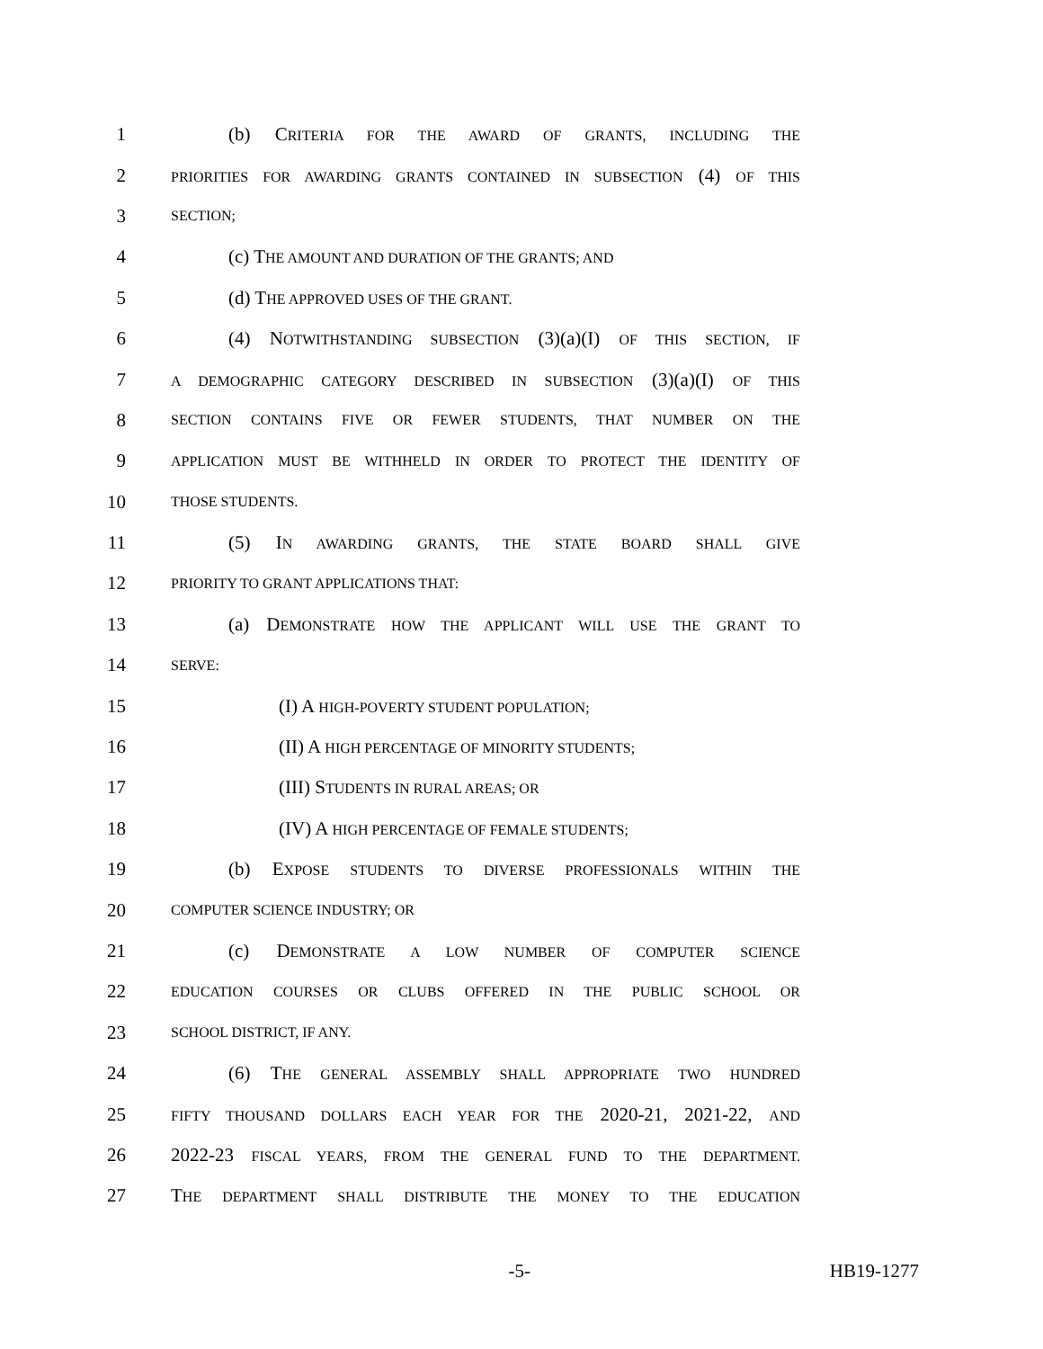1 (b) CRITERIA FOR THE AWARD OF GRANTS, INCLUDING THE
2 PRIORITIES FOR AWARDING GRANTS CONTAINED IN SUBSECTION (4) OF THIS
3 SECTION;
4 (c) THE AMOUNT AND DURATION OF THE GRANTS; AND
5 (d) THE APPROVED USES OF THE GRANT.
6 (4) NOTWITHSTANDING SUBSECTION (3)(a)(I) OF THIS SECTION, IF
7 A DEMOGRAPHIC CATEGORY DESCRIBED IN SUBSECTION (3)(a)(I) OF THIS
8 SECTION CONTAINS FIVE OR FEWER STUDENTS, THAT NUMBER ON THE
9 APPLICATION MUST BE WITHHELD IN ORDER TO PROTECT THE IDENTITY OF
10 THOSE STUDENTS.
11 (5) IN AWARDING GRANTS, THE STATE BOARD SHALL GIVE
12 PRIORITY TO GRANT APPLICATIONS THAT:
13 (a) DEMONSTRATE HOW THE APPLICANT WILL USE THE GRANT TO
14 SERVE:
15 (I) A HIGH-POVERTY STUDENT POPULATION;
16 (II) A HIGH PERCENTAGE OF MINORITY STUDENTS;
17 (III) STUDENTS IN RURAL AREAS; OR
18 (IV) A HIGH PERCENTAGE OF FEMALE STUDENTS;
19 (b) EXPOSE STUDENTS TO DIVERSE PROFESSIONALS WITHIN THE
20 COMPUTER SCIENCE INDUSTRY; OR
21 (c) DEMONSTRATE A LOW NUMBER OF COMPUTER SCIENCE
22 EDUCATION COURSES OR CLUBS OFFERED IN THE PUBLIC SCHOOL OR
23 SCHOOL DISTRICT, IF ANY.
24 (6) THE GENERAL ASSEMBLY SHALL APPROPRIATE TWO HUNDRED
25 FIFTY THOUSAND DOLLARS EACH YEAR FOR THE 2020-21, 2021-22, AND
26 2022-23 FISCAL YEARS, FROM THE GENERAL FUND TO THE DEPARTMENT.
27 THE DEPARTMENT SHALL DISTRIBUTE THE MONEY TO THE EDUCATION
-5- HB19-1277